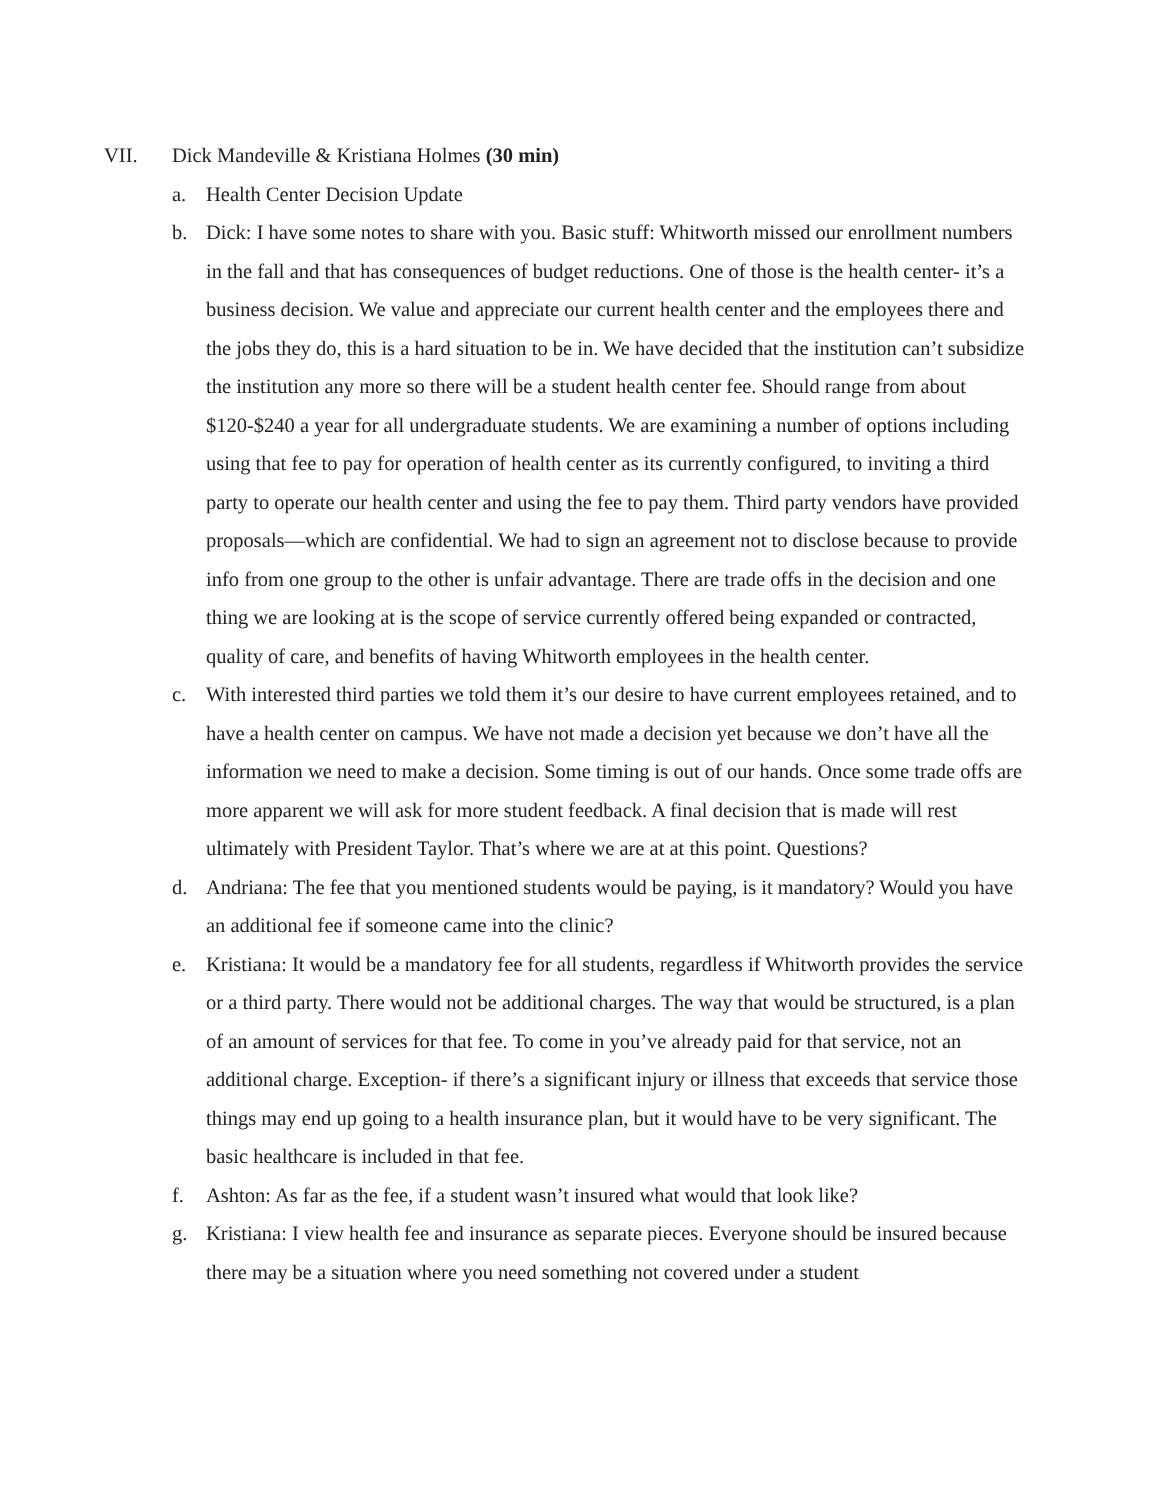VII. Dick Mandeville & Kristiana Holmes (30 min)
a. Health Center Decision Update
b. Dick: I have some notes to share with you. Basic stuff: Whitworth missed our enrollment numbers in the fall and that has consequences of budget reductions. One of those is the health center- it’s a business decision. We value and appreciate our current health center and the employees there and the jobs they do, this is a hard situation to be in. We have decided that the institution can’t subsidize the institution any more so there will be a student health center fee. Should range from about $120-$240 a year for all undergraduate students. We are examining a number of options including using that fee to pay for operation of health center as its currently configured, to inviting a third party to operate our health center and using the fee to pay them. Third party vendors have provided proposals—which are confidential. We had to sign an agreement not to disclose because to provide info from one group to the other is unfair advantage. There are trade offs in the decision and one thing we are looking at is the scope of service currently offered being expanded or contracted, quality of care, and benefits of having Whitworth employees in the health center.
c. With interested third parties we told them it’s our desire to have current employees retained, and to have a health center on campus. We have not made a decision yet because we don’t have all the information we need to make a decision. Some timing is out of our hands. Once some trade offs are more apparent we will ask for more student feedback. A final decision that is made will rest ultimately with President Taylor. That’s where we are at at this point. Questions?
d. Andriana: The fee that you mentioned students would be paying, is it mandatory? Would you have an additional fee if someone came into the clinic?
e. Kristiana: It would be a mandatory fee for all students, regardless if Whitworth provides the service or a third party. There would not be additional charges. The way that would be structured, is a plan of an amount of services for that fee. To come in you’ve already paid for that service, not an additional charge. Exception- if there’s a significant injury or illness that exceeds that service those things may end up going to a health insurance plan, but it would have to be very significant. The basic healthcare is included in that fee.
f. Ashton: As far as the fee, if a student wasn’t insured what would that look like?
g. Kristiana: I view health fee and insurance as separate pieces. Everyone should be insured because there may be a situation where you need something not covered under a student